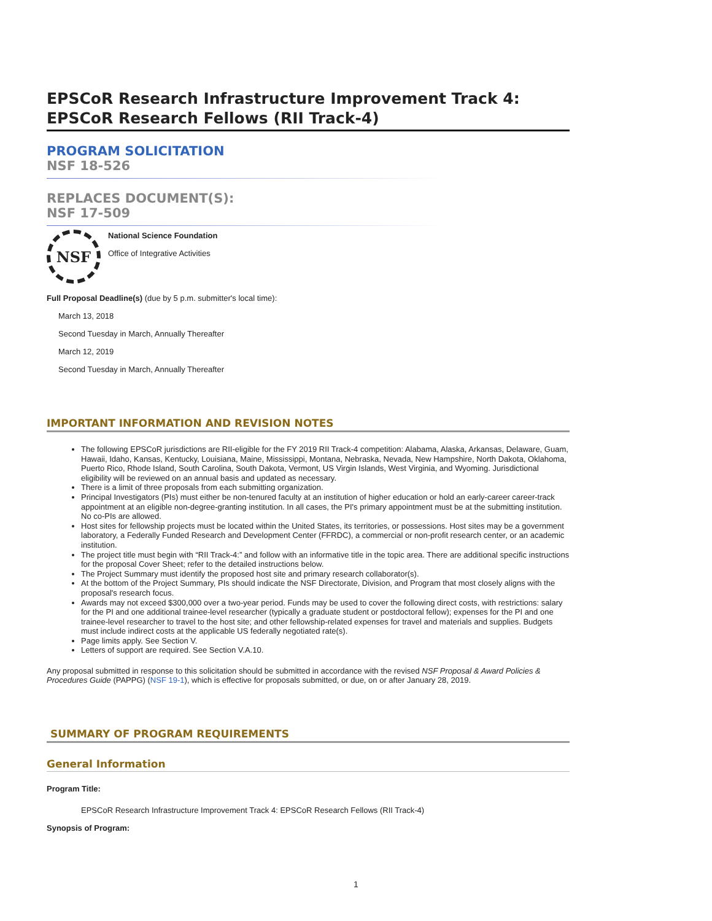EPSCoR Research Infrastructure Improvement Track 4: EPSCoR Research Fellows (RII Track-4)
PROGRAM SOLICITATION
NSF 18-526
REPLACES DOCUMENT(S):
NSF 17-509
NSF
National Science Foundation
Office of Integrative Activities
Full Proposal Deadline(s) (due by 5 p.m. submitter's local time):
March 13, 2018
Second Tuesday in March, Annually Thereafter
March 12, 2019
Second Tuesday in March, Annually Thereafter
IMPORTANT INFORMATION AND REVISION NOTES
The following EPSCoR jurisdictions are RII-eligible for the FY 2019 RII Track-4 competition: Alabama, Alaska, Arkansas, Delaware, Guam, Hawaii, Idaho, Kansas, Kentucky, Louisiana, Maine, Mississippi, Montana, Nebraska, Nevada, New Hampshire, North Dakota, Oklahoma, Puerto Rico, Rhode Island, South Carolina, South Dakota, Vermont, US Virgin Islands, West Virginia, and Wyoming. Jurisdictional eligibility will be reviewed on an annual basis and updated as necessary.
There is a limit of three proposals from each submitting organization.
Principal Investigators (PIs) must either be non-tenured faculty at an institution of higher education or hold an early-career career-track appointment at an eligible non-degree-granting institution. In all cases, the PI's primary appointment must be at the submitting institution. No co-PIs are allowed.
Host sites for fellowship projects must be located within the United States, its territories, or possessions. Host sites may be a government laboratory, a Federally Funded Research and Development Center (FFRDC), a commercial or non-profit research center, or an academic institution.
The project title must begin with “RII Track-4:” and follow with an informative title in the topic area. There are additional specific instructions for the proposal Cover Sheet; refer to the detailed instructions below.
The Project Summary must identify the proposed host site and primary research collaborator(s).
At the bottom of the Project Summary, PIs should indicate the NSF Directorate, Division, and Program that most closely aligns with the proposal's research focus.
Awards may not exceed $300,000 over a two-year period. Funds may be used to cover the following direct costs, with restrictions: salary for the PI and one additional trainee-level researcher (typically a graduate student or postdoctoral fellow); expenses for the PI and one trainee-level researcher to travel to the host site; and other fellowship-related expenses for travel and materials and supplies. Budgets must include indirect costs at the applicable US federally negotiated rate(s).
Page limits apply. See Section V.
Letters of support are required. See Section V.A.10.
Any proposal submitted in response to this solicitation should be submitted in accordance with the revised NSF Proposal & Award Policies & Procedures Guide (PAPPG) (NSF 19-1), which is effective for proposals submitted, or due, on or after January 28, 2019.
SUMMARY OF PROGRAM REQUIREMENTS
General Information
Program Title:
EPSCoR Research Infrastructure Improvement Track 4: EPSCoR Research Fellows (RII Track-4)
Synopsis of Program:
1